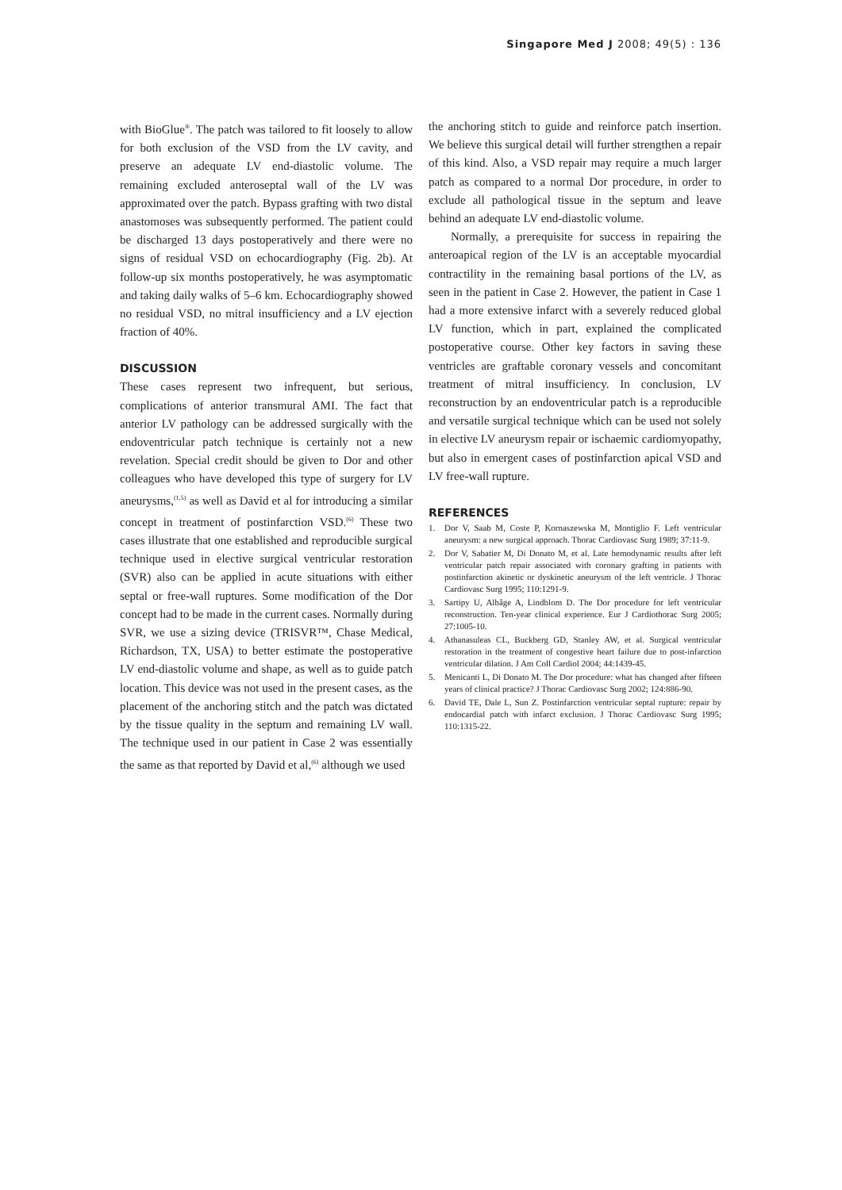Singapore Med J 2008; 49(5) : 136
with BioGlue<sup>®</sup>. The patch was tailored to fit loosely to allow for both exclusion of the VSD from the LV cavity, and preserve an adequate LV end-diastolic volume. The remaining excluded anteroseptal wall of the LV was approximated over the patch. Bypass grafting with two distal anastomoses was subsequently performed. The patient could be discharged 13 days postoperatively and there were no signs of residual VSD on echocardiography (Fig. 2b). At follow-up six months postoperatively, he was asymptomatic and taking daily walks of 5–6 km. Echocardiography showed no residual VSD, no mitral insufficiency and a LV ejection fraction of 40%.
DISCUSSION
These cases represent two infrequent, but serious, complications of anterior transmural AMI. The fact that anterior LV pathology can be addressed surgically with the endoventricular patch technique is certainly not a new revelation. Special credit should be given to Dor and other colleagues who have developed this type of surgery for LV aneurysms,<sup>(1,5)</sup> as well as David et al for introducing a similar concept in treatment of postinfarction VSD.<sup>(6)</sup> These two cases illustrate that one established and reproducible surgical technique used in elective surgical ventricular restoration (SVR) also can be applied in acute situations with either septal or free-wall ruptures. Some modification of the Dor concept had to be made in the current cases. Normally during SVR, we use a sizing device (TRISVR™, Chase Medical, Richardson, TX, USA) to better estimate the postoperative LV end-diastolic volume and shape, as well as to guide patch location. This device was not used in the present cases, as the placement of the anchoring stitch and the patch was dictated by the tissue quality in the septum and remaining LV wall. The technique used in our patient in Case 2 was essentially the same as that reported by David et al,<sup>(6)</sup> although we used
the anchoring stitch to guide and reinforce patch insertion. We believe this surgical detail will further strengthen a repair of this kind. Also, a VSD repair may require a much larger patch as compared to a normal Dor procedure, in order to exclude all pathological tissue in the septum and leave behind an adequate LV end-diastolic volume.
Normally, a prerequisite for success in repairing the anteroapical region of the LV is an acceptable myocardial contractility in the remaining basal portions of the LV, as seen in the patient in Case 2. However, the patient in Case 1 had a more extensive infarct with a severely reduced global LV function, which in part, explained the complicated postoperative course. Other key factors in saving these ventricles are graftable coronary vessels and concomitant treatment of mitral insufficiency. In conclusion, LV reconstruction by an endoventricular patch is a reproducible and versatile surgical technique which can be used not solely in elective LV aneurysm repair or ischaemic cardiomyopathy, but also in emergent cases of postinfarction apical VSD and LV free-wall rupture.
REFERENCES
1. Dor V, Saab M, Coste P, Kornaszewska M, Montiglio F. Left ventricular aneurysm: a new surgical approach. Thorac Cardiovasc Surg 1989; 37:11-9.
2. Dor V, Sabatier M, Di Donato M, et al. Late hemodynamic results after left ventricular patch repair associated with coronary grafting in patients with postinfarction akinetic or dyskinetic aneurysm of the left ventricle. J Thorac Cardiovasc Surg 1995; 110:1291-9.
3. Sartipy U, Albåge A, Lindblom D. The Dor procedure for left ventricular reconstruction. Ten-year clinical experience. Eur J Cardiothorac Surg 2005; 27:1005-10.
4. Athanasuleas CL, Buckberg GD, Stanley AW, et al. Surgical ventricular restoration in the treatment of congestive heart failure due to post-infarction ventricular dilation. J Am Coll Cardiol 2004; 44:1439-45.
5. Menicanti L, Di Donato M. The Dor procedure: what has changed after fifteen years of clinical practice? J Thorac Cardiovasc Surg 2002; 124:886-90.
6. David TE, Dale L, Sun Z. Postinfarction ventricular septal rupture: repair by endocardial patch with infarct exclusion. J Thorac Cardiovasc Surg 1995; 110:1315-22.